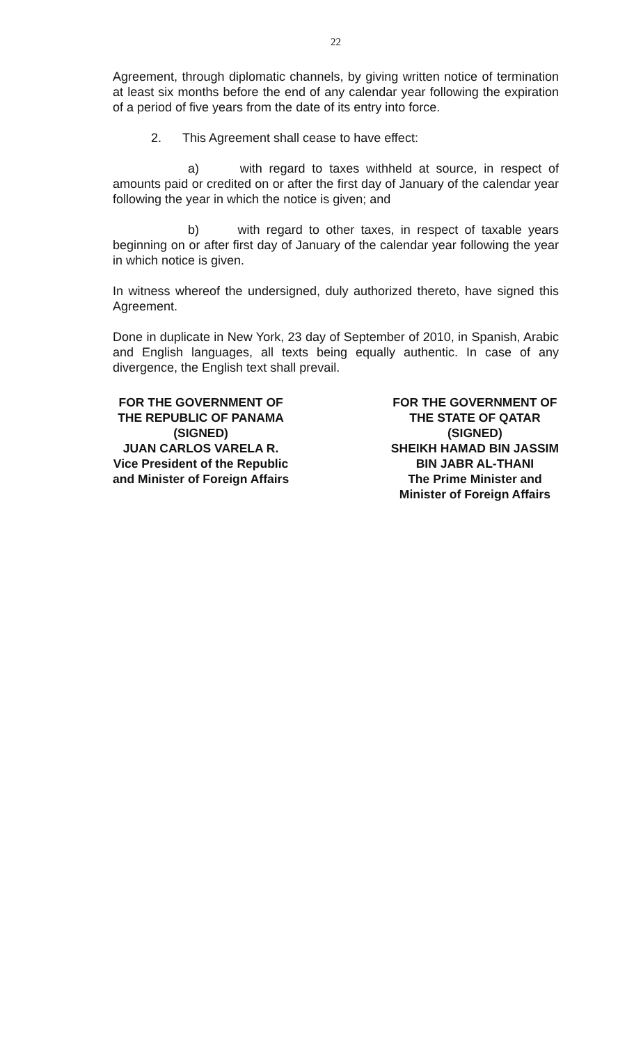22
Agreement, through diplomatic channels, by giving written notice of termination at least six months before the end of any calendar year following the expiration of a period of five years from the date of its entry into force.
2. This Agreement shall cease to have effect:
a) with regard to taxes withheld at source, in respect of amounts paid or credited on or after the first day of January of the calendar year following the year in which the notice is given; and
b) with regard to other taxes, in respect of taxable years beginning on or after first day of January of the calendar year following the year in which notice is given.
In witness whereof the undersigned, duly authorized thereto, have signed this Agreement.
Done in duplicate in New York, 23 day of September of 2010, in Spanish, Arabic and English languages, all texts being equally authentic. In case of any divergence, the English text shall prevail.
FOR THE GOVERNMENT OF
THE REPUBLIC OF PANAMA
(SIGNED)
JUAN CARLOS VARELA R.
Vice President of the Republic
and Minister of Foreign Affairs
FOR THE GOVERNMENT OF
THE STATE OF QATAR
(SIGNED)
SHEIKH HAMAD BIN JASSIM
BIN JABR AL-THANI
The Prime Minister and
Minister of Foreign Affairs